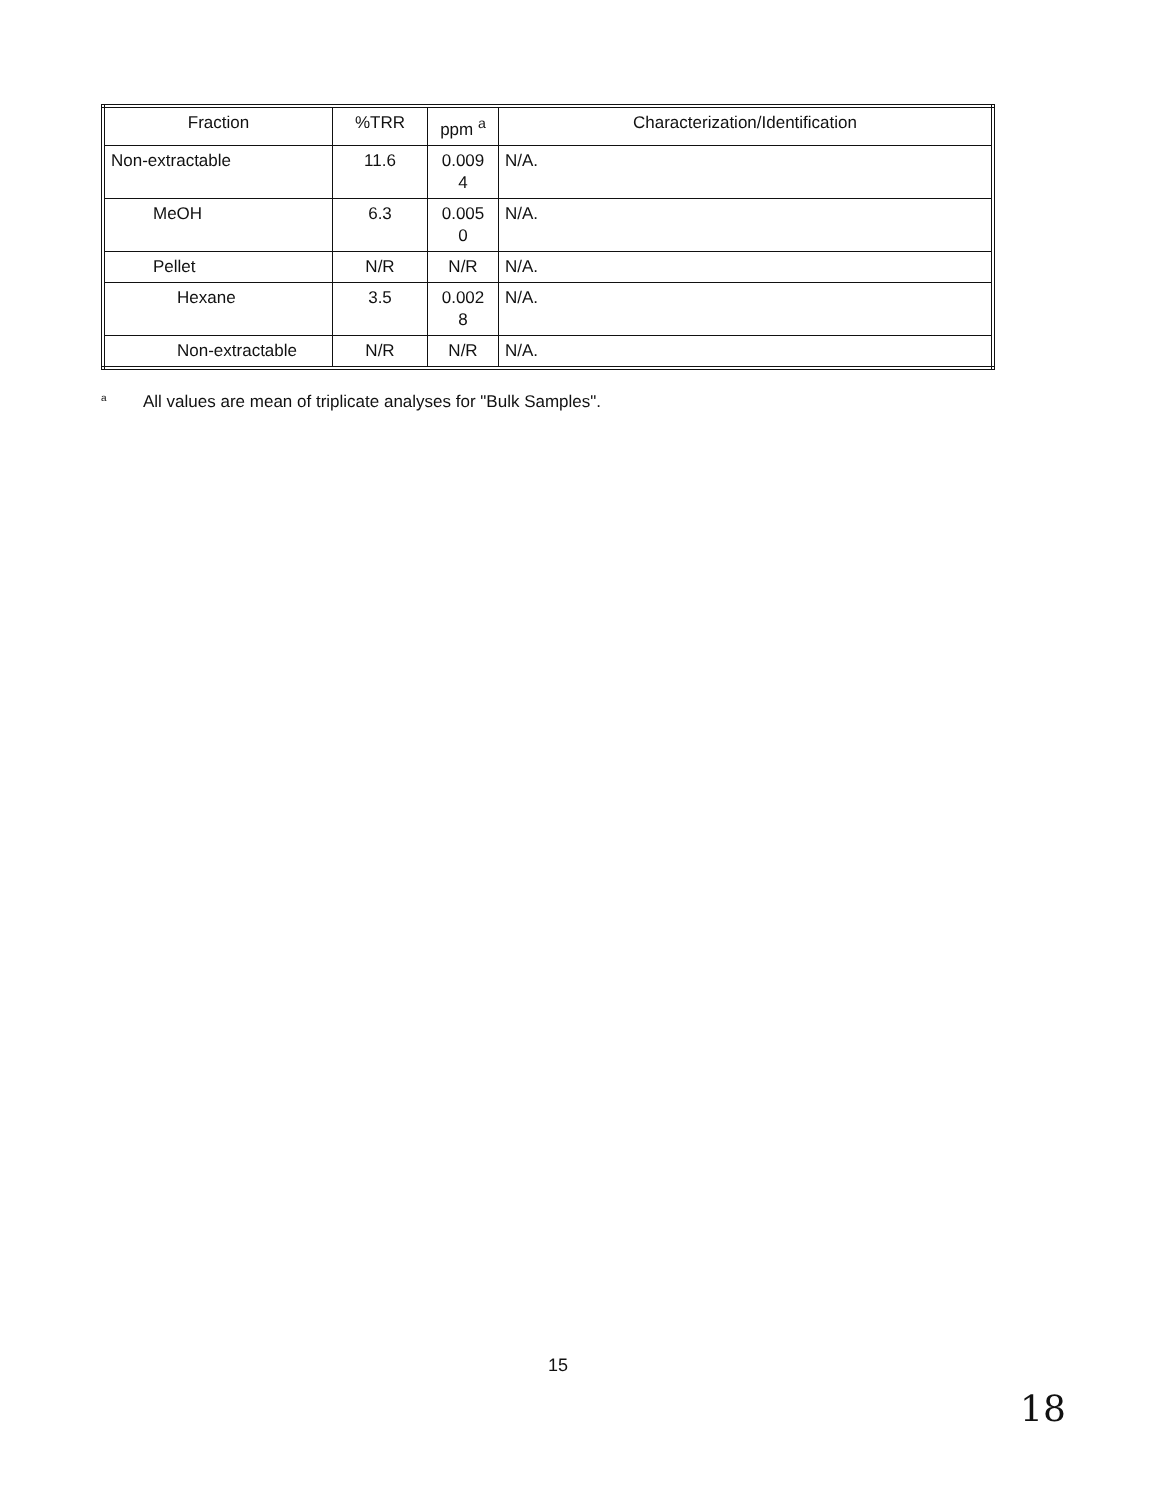| Fraction | %TRR | ppm <sup>a</sup> | Characterization/Identification |
| --- | --- | --- | --- |
| Non-extractable | 11.6 | 0.009 4 | N/A. |
| MeOH | 6.3 | 0.005 0 | N/A. |
| Pellet | N/R | N/R | N/A. |
| Hexane | 3.5 | 0.002 8 | N/A. |
| Non-extractable | N/R | N/R | N/A. |
a All values are mean of triplicate analyses for "Bulk Samples".
15
18